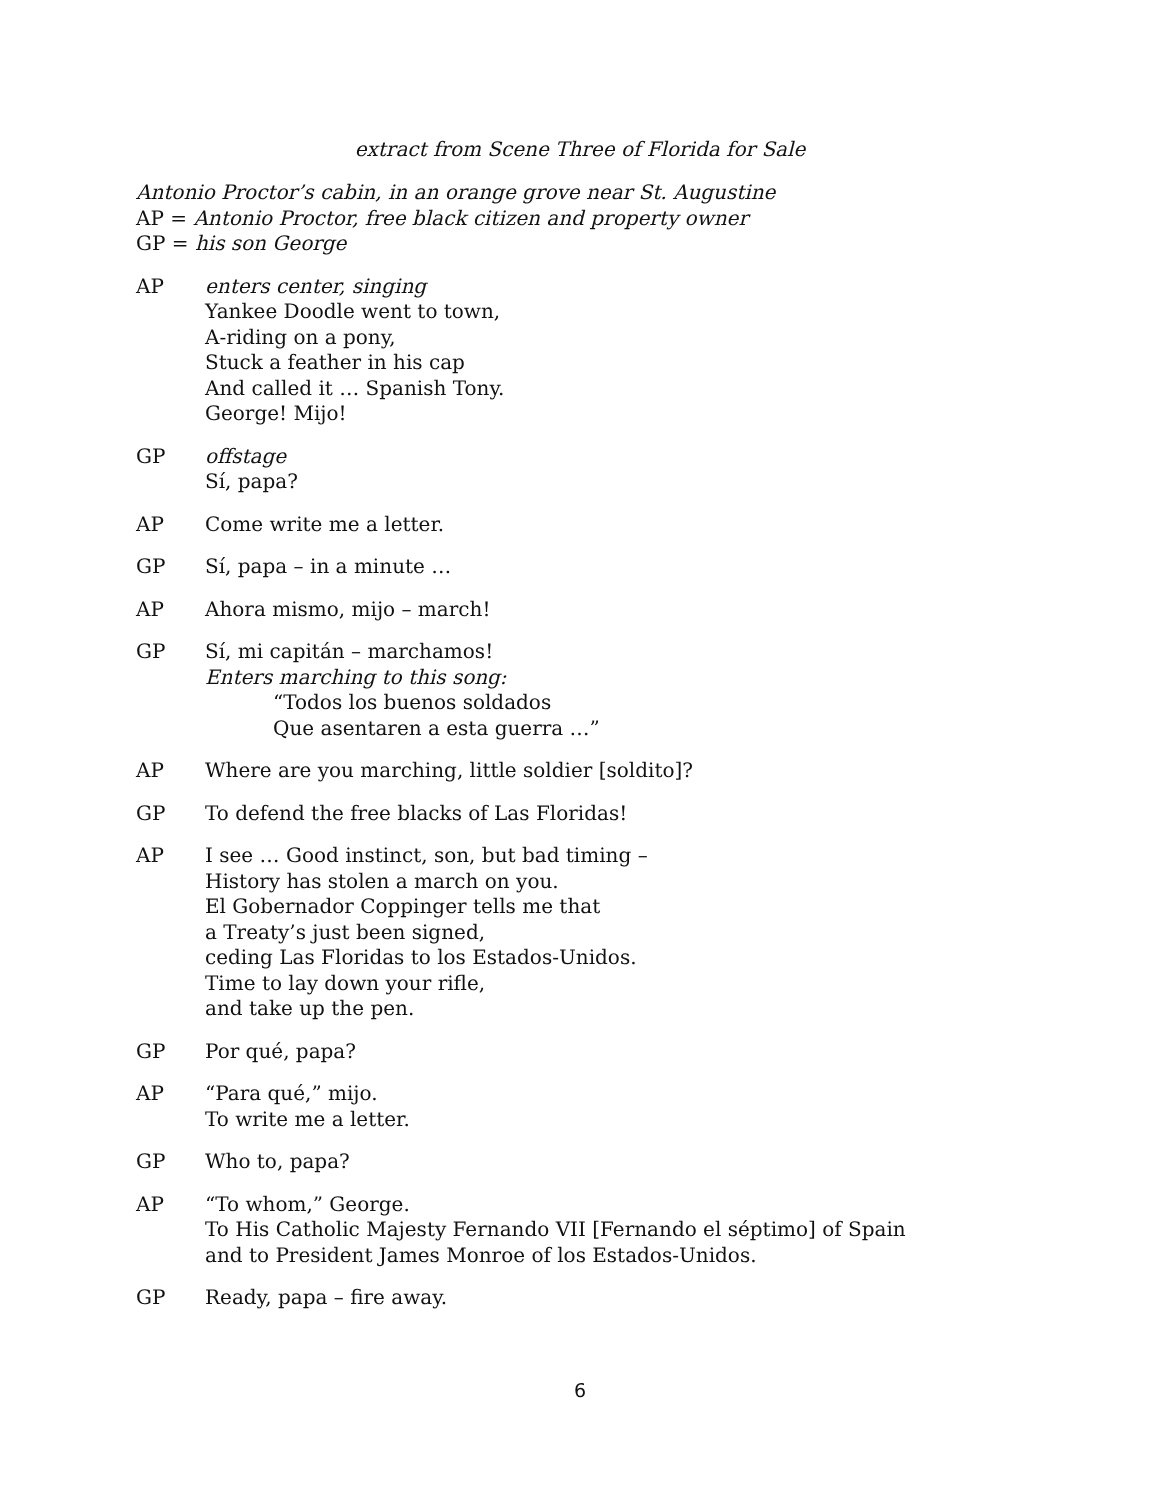extract from Scene Three of Florida for Sale
Antonio Proctor’s cabin, in an orange grove near St. Augustine
AP = Antonio Proctor, free black citizen and property owner
GP = his son George
AP enters center, singing
Yankee Doodle went to town,
A-riding on a pony,
Stuck a feather in his cap
And called it … Spanish Tony.
George! Mijo!
GP offstage
Sí, papa?
AP Come write me a letter.
GP Sí, papa – in a minute …
AP Ahora mismo, mijo – march!
GP Sí, mi capitán – marchamos!
Enters marching to this song:
“Todos los buenos soldados
Que asentaren a esta guerra …”
AP Where are you marching, little soldier [soldito]?
GP To defend the free blacks of Las Floridas!
AP I see … Good instinct, son, but bad timing –
History has stolen a march on you.
El Gobernador Coppinger tells me that
a Treaty’s just been signed,
ceding Las Floridas to los Estados-Unidos.
Time to lay down your rifle,
and take up the pen.
GP Por qué, papa?
AP “Para qué,” mijo.
To write me a letter.
GP Who to, papa?
AP “To whom,” George.
To His Catholic Majesty Fernando VII [Fernando el séptimo] of Spain
and to President James Monroe of los Estados-Unidos.
GP Ready, papa – fire away.
6